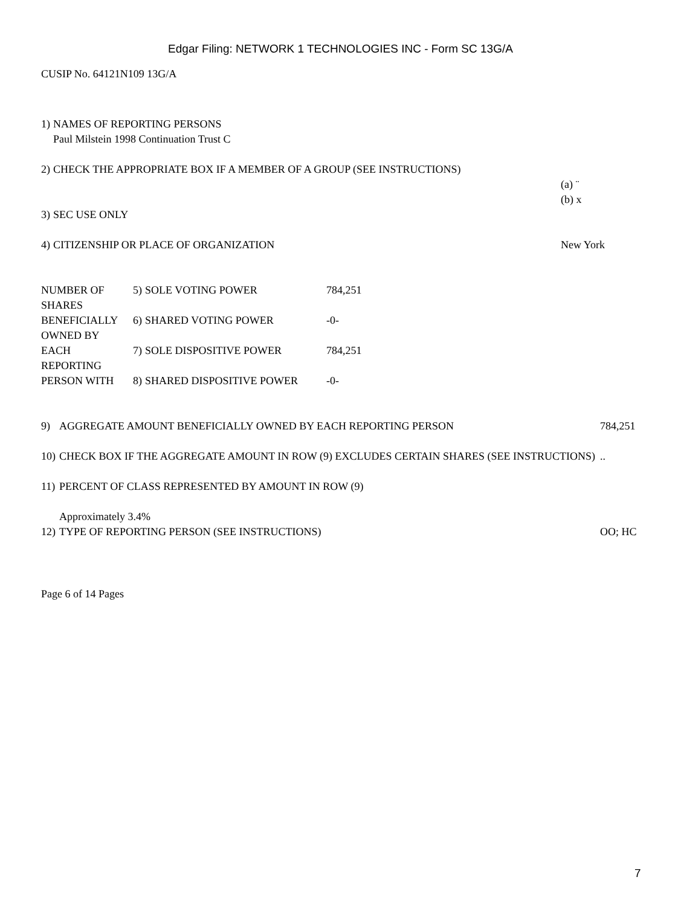Edgar Filing: NETWORK 1 TECHNOLOGIES INC - Form SC 13G/A
CUSIP No. 64121N109 13G/A
| 1) | NAMES OF REPORTING PERSONS Paul Milstein 1998 Continuation Trust C | |
| 2) | CHECK THE APPROPRIATE BOX IF A MEMBER OF A GROUP (SEE INSTRUCTIONS) | |
| | | (a) ¨ (b) x |
| 3) | SEC USE ONLY | |
| 4) | CITIZENSHIP OR PLACE OF ORGANIZATION | New York |
| NUMBER OF SHARES | 5) | SOLE VOTING POWER | 784,251 |
| BENEFICIALLY OWNED BY | 6) | SHARED VOTING POWER | -0- |
| EACH REPORTING | 7) | SOLE DISPOSITIVE POWER | 784,251 |
| PERSON WITH | 8) | SHARED DISPOSITIVE POWER | -0- |
| 9) | AGGREGATE AMOUNT BENEFICIALLY OWNED BY EACH REPORTING PERSON | 784,251 |
| 10) | CHECK BOX IF THE AGGREGATE AMOUNT IN ROW (9) EXCLUDES CERTAIN SHARES (SEE INSTRUCTIONS) | .. |
| 11) | PERCENT OF CLASS REPRESENTED BY AMOUNT IN ROW (9) Approximately 3.4% | |
| 12) | TYPE OF REPORTING PERSON (SEE INSTRUCTIONS) | OO; HC |
Page 6 of 14 Pages
7